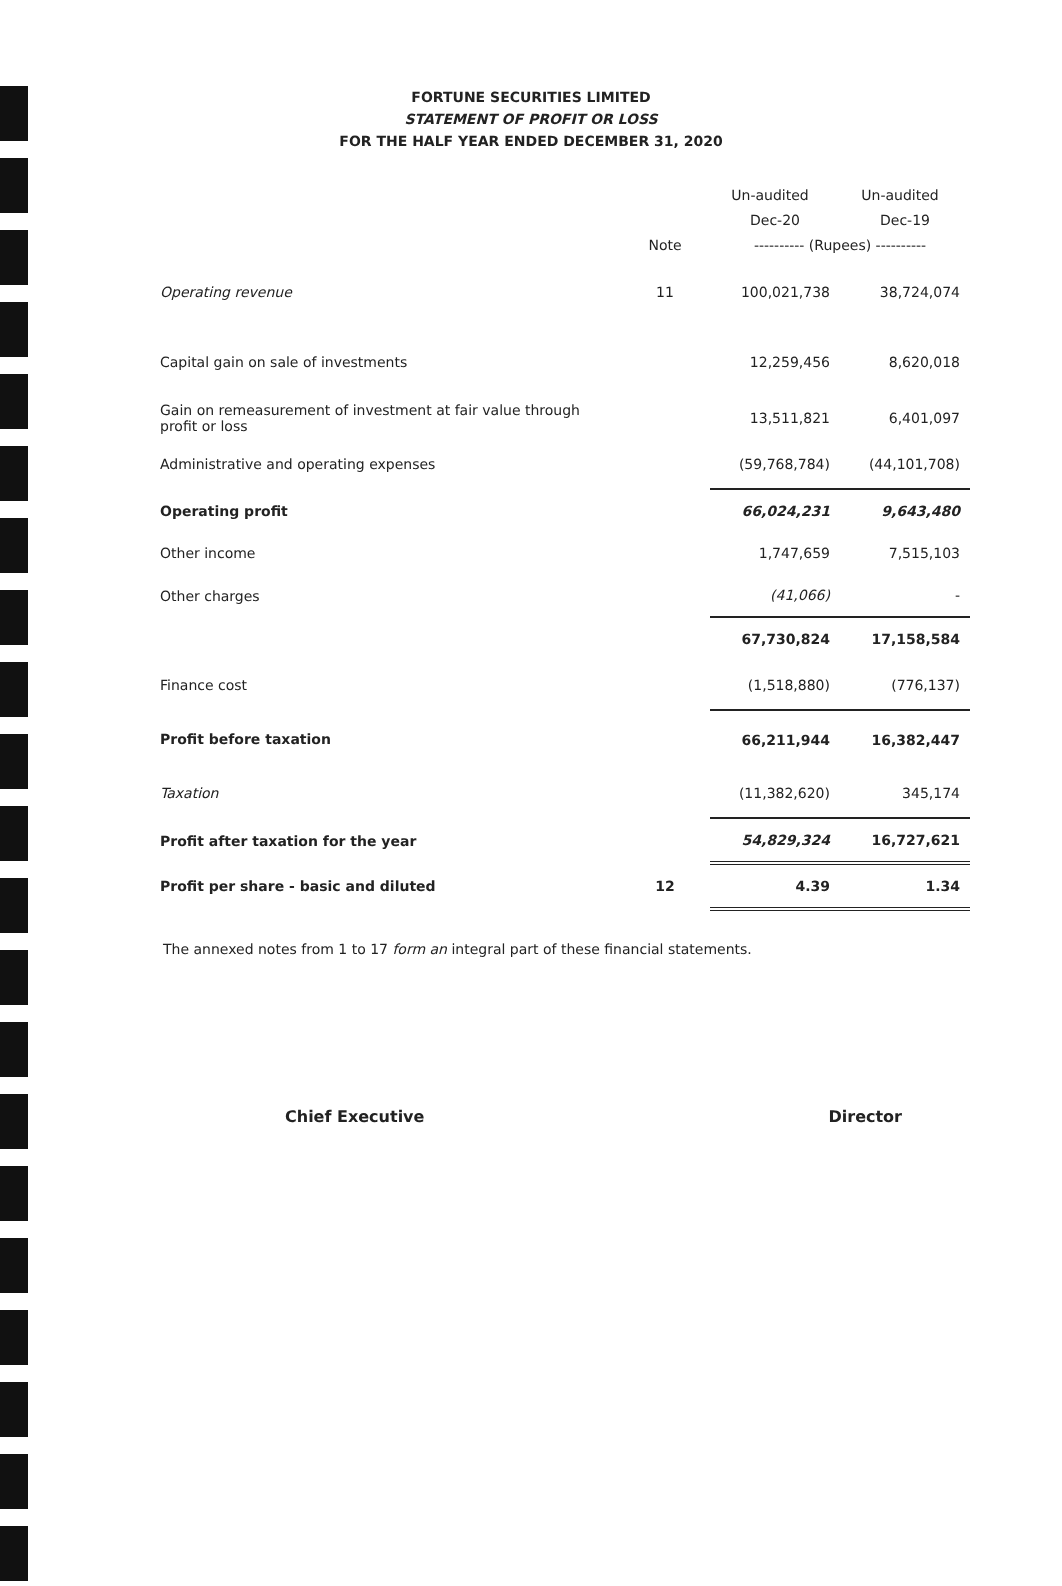FORTUNE SECURITIES LIMITED
STATEMENT OF PROFIT OR LOSS
FOR THE HALF YEAR ENDED DECEMBER 31, 2020
| | | Un-audited | Un-audited |
| --- | --- | --- | --- |
| | | Dec-20 | Dec-19 |
| | Note | ---------- (Rupees) ---------- | |
| Operating revenue | 11 | 100,021,738 | 38,724,074 |
| Capital gain on sale of investments | | 12,259,456 | 8,620,018 |
| Gain on remeasurement of investment at fair value through profit or loss | | 13,511,821 | 6,401,097 |
| Administrative and operating expenses | | (59,768,784) | (44,101,708) |
| Operating profit | | 66,024,231 | 9,643,480 |
| Other income | | 1,747,659 | 7,515,103 |
| Other charges | | (41,066) | - |
| | | 67,730,824 | 17,158,584 |
| Finance cost | | (1,518,880) | (776,137) |
| Profit before taxation | | 66,211,944 | 16,382,447 |
| Taxation | | (11,382,620) | 345,174 |
| Profit after taxation for the year | | 54,829,324 | 16,727,621 |
| Profit per share - basic and diluted | 12 | 4.39 | 1.34 |
The annexed notes from 1 to 17 form an integral part of these financial statements.
Chief Executive Director